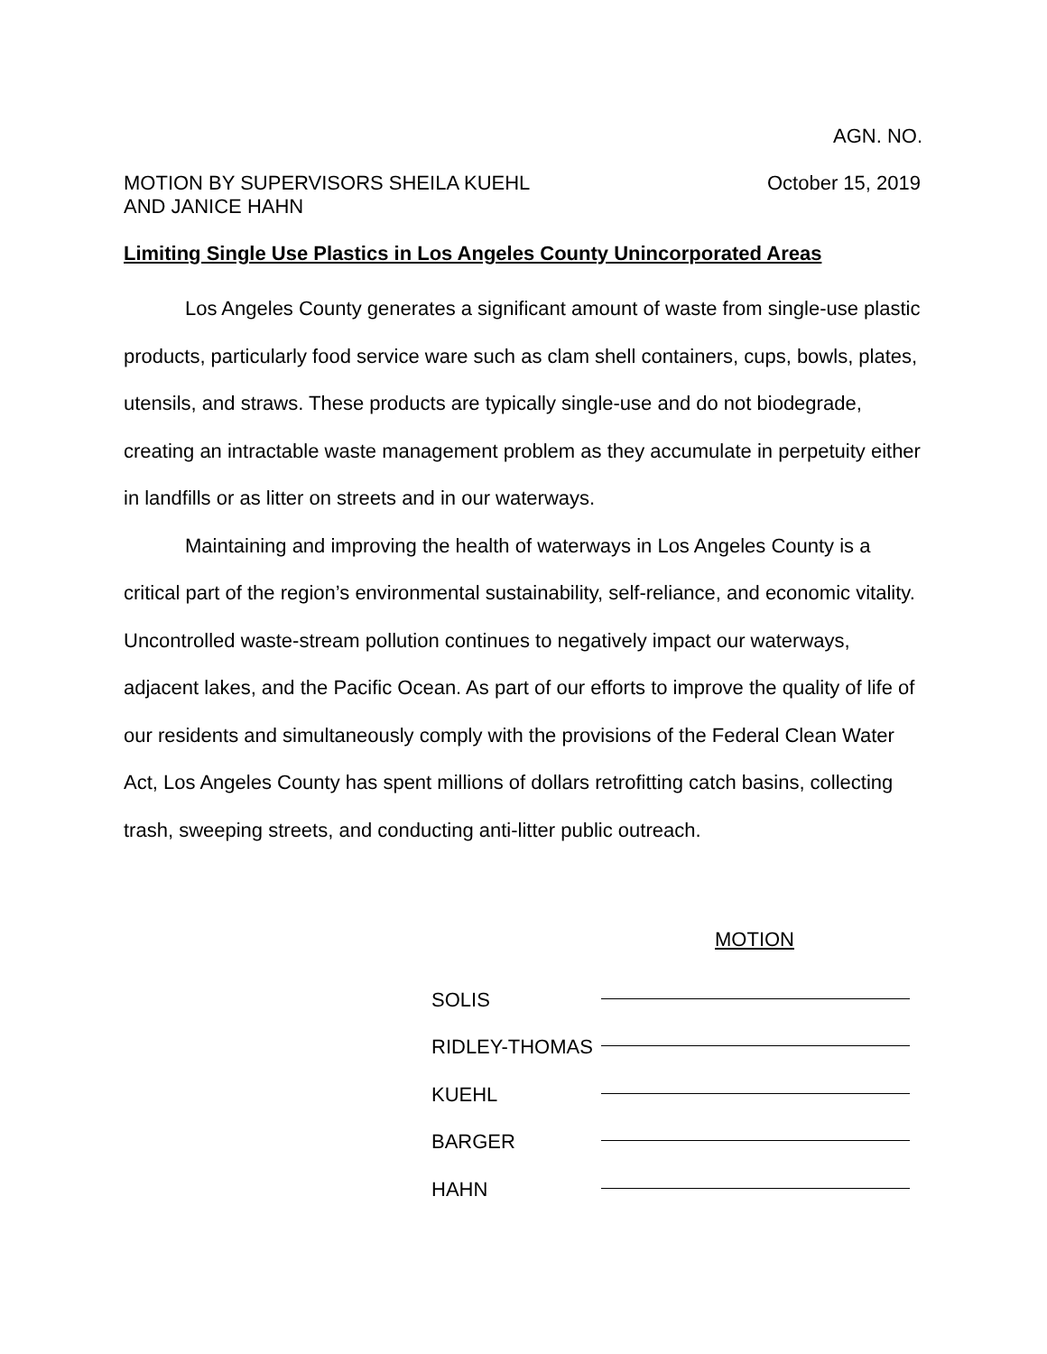AGN. NO.
MOTION BY SUPERVISORS SHEILA KUEHL
AND JANICE HAHN
October 15, 2019
Limiting Single Use Plastics in Los Angeles County Unincorporated Areas
Los Angeles County generates a significant amount of waste from single-use plastic products, particularly food service ware such as clam shell containers, cups, bowls, plates, utensils, and straws. These products are typically single-use and do not biodegrade, creating an intractable waste management problem as they accumulate in perpetuity either in landfills or as litter on streets and in our waterways.
Maintaining and improving the health of waterways in Los Angeles County is a critical part of the region’s environmental sustainability, self-reliance, and economic vitality. Uncontrolled waste-stream pollution continues to negatively impact our waterways, adjacent lakes, and the Pacific Ocean. As part of our efforts to improve the quality of life of our residents and simultaneously comply with the provisions of the Federal Clean Water Act, Los Angeles County has spent millions of dollars retrofitting catch basins, collecting trash, sweeping streets, and conducting anti-litter public outreach.
MOTION
SOLIS
RIDLEY-THOMAS
KUEHL
BARGER
HAHN